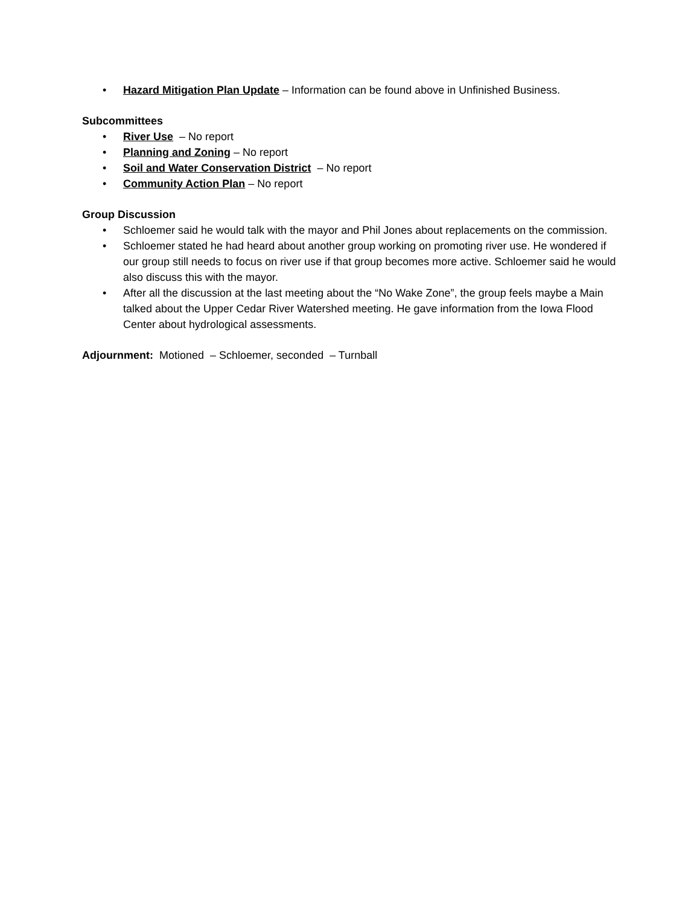• Hazard Mitigation Plan Update – Information can be found above in Unfinished Business.
Subcommittees
• River Use – No report
• Planning and Zoning – No report
• Soil and Water Conservation District – No report
• Community Action Plan – No report
Group Discussion
• Schloemer said he would talk with the mayor and Phil Jones about replacements on the commission.
• Schloemer stated he had heard about another group working on promoting river use. He wondered if our group still needs to focus on river use if that group becomes more active. Schloemer said he would also discuss this with the mayor.
• After all the discussion at the last meeting about the “No Wake Zone”, the group feels maybe a Main talked about the Upper Cedar River Watershed meeting. He gave information from the Iowa Flood Center about hydrological assessments.
Adjournment: Motioned – Schloemer, seconded – Turnball